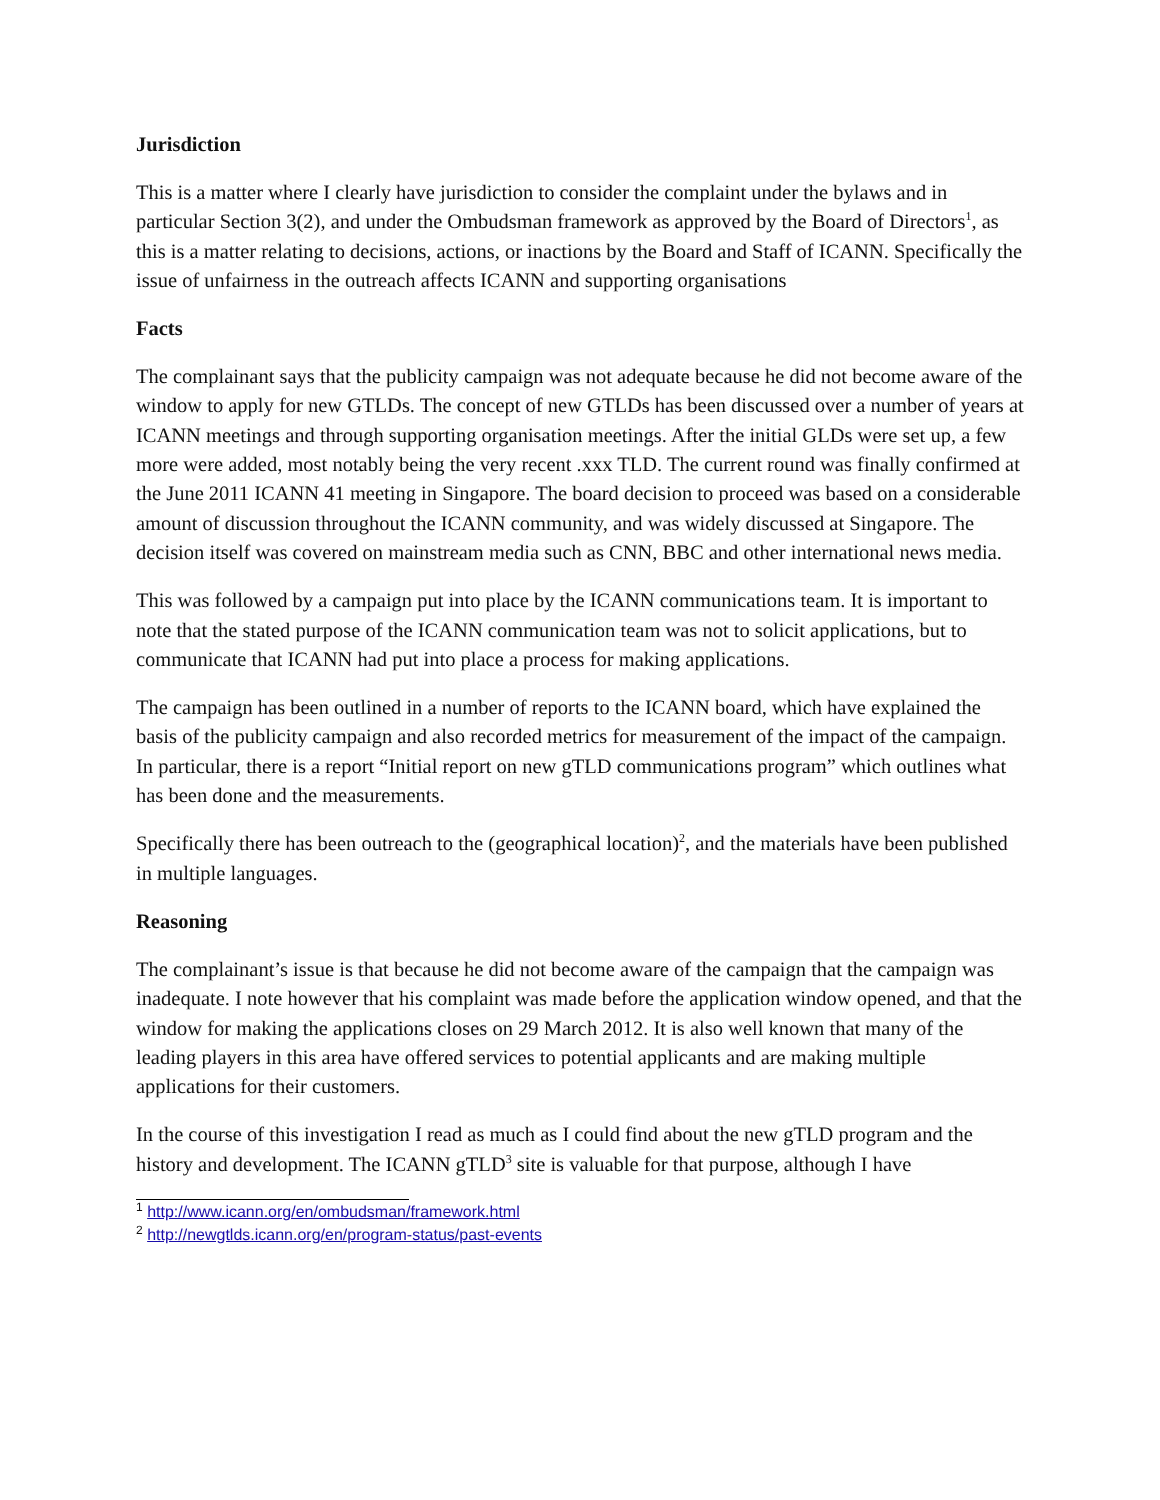Jurisdiction
This is a matter where I clearly have jurisdiction to consider the complaint under the bylaws and in particular Section 3(2), and under the Ombudsman framework as approved by the Board of Directors<sup>1</sup>, as this is a matter relating to decisions, actions, or inactions by the Board and Staff of ICANN. Specifically the issue of unfairness in the outreach affects ICANN and supporting organisations
Facts
The complainant says that the publicity campaign was not adequate because he did not become aware of the window to apply for new GTLDs. The concept of new GTLDs has been discussed over a number of years at ICANN meetings and through supporting organisation meetings. After the initial GLDs were set up, a few more were added, most notably being the very recent .xxx TLD. The current round was finally confirmed at the June 2011 ICANN 41 meeting in Singapore. The board decision to proceed was based on a considerable amount of discussion throughout the ICANN community, and was widely discussed at Singapore. The decision itself was covered on mainstream media such as CNN, BBC and other international news media.
This was followed by a campaign put into place by the ICANN communications team. It is important to note that the stated purpose of the ICANN communication team was not to solicit applications, but to communicate that ICANN had put into place a process for making applications.
The campaign has been outlined in a number of reports to the ICANN board, which have explained the basis of the publicity campaign and also recorded metrics for measurement of the impact of the campaign. In particular, there is a report “Initial report on new gTLD communications program” which outlines what has been done and the measurements.
Specifically there has been outreach to the (geographical location)<sup>2</sup>, and the materials have been published in multiple languages.
Reasoning
The complainant’s issue is that because he did not become aware of the campaign that the campaign was inadequate. I note however that his complaint was made before the application window opened, and that the window for making the applications closes on 29 March 2012. It is also well known that many of the leading players in this area have offered services to potential applicants and are making multiple applications for their customers.
In the course of this investigation I read as much as I could find about the new gTLD program and the history and development. The ICANN gTLD<sup>3</sup> site is valuable for that purpose, although I have
<sup>1</sup> http://www.icann.org/en/ombudsman/framework.html
<sup>2</sup> http://newgtlds.icann.org/en/program-status/past-events